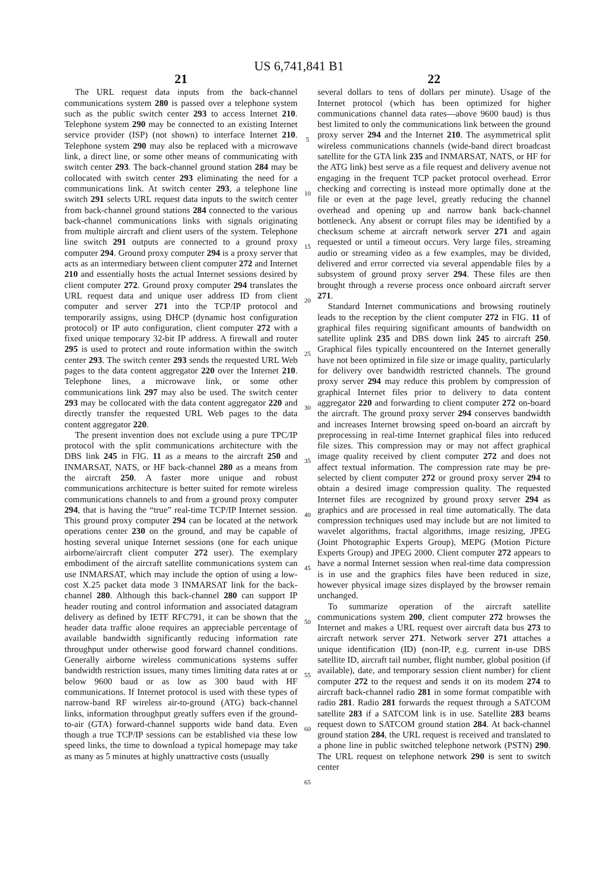US 6,741,841 B1
21
The URL request data inputs from the back-channel communications system 280 is passed over a telephone system such as the public switch center 293 to access Internet 210. Telephone system 290 may be connected to an existing Internet service provider (ISP) (not shown) to interface Internet 210. Telephone system 290 may also be replaced with a microwave link, a direct line, or some other means of communicating with switch center 293. The back-channel ground station 284 may be collocated with switch center 293 eliminating the need for a communications link. At switch center 293, a telephone line switch 291 selects URL request data inputs to the switch center from back-channel ground stations 284 connected to the various back-channel communications links with signals originating from multiple aircraft and client users of the system. Telephone line switch 291 outputs are connected to a ground proxy computer 294. Ground proxy computer 294 is a proxy server that acts as an intermediary between client computer 272 and Internet 210 and essentially hosts the actual Internet sessions desired by client computer 272. Ground proxy computer 294 translates the URL request data and unique user address ID from client computer and server 271 into the TCP/IP protocol and temporarily assigns, using DHCP (dynamic host configuration protocol) or IP auto configuration, client computer 272 with a fixed unique temporary 32-bit IP address. A firewall and router 295 is used to protect and route information within the switch center 293. The switch center 293 sends the requested URL Web pages to the data content aggregator 220 over the Internet 210. Telephone lines, a microwave link, or some other communications link 297 may also be used. The switch center 293 may be collocated with the data content aggregator 220 and directly transfer the requested URL Web pages to the data content aggregator 220.
The present invention does not exclude using a pure TPC/IP protocol with the split communications architecture with the DBS link 245 in FIG. 11 as a means to the aircraft 250 and INMARSAT, NATS, or HF back-channel 280 as a means from the aircraft 250. A faster more unique and robust communications architecture is better suited for remote wireless communications channels to and from a ground proxy computer 294, that is having the “true” real-time TCP/IP Internet session. This ground proxy computer 294 can be located at the network operations center 230 on the ground, and may be capable of hosting several unique Internet sessions (one for each unique airborne/aircraft client computer 272 user). The exemplary embodiment of the aircraft satellite communications system can use INMARSAT, which may include the option of using a low-cost X.25 packet data mode 3 INMARSAT link for the back-channel 280. Although this back-channel 280 can support IP header routing and control information and associated datagram delivery as defined by IETF RFC791, it can be shown that the header data traffic alone requires an appreciable percentage of available bandwidth significantly reducing information rate throughput under otherwise good forward channel conditions. Generally airborne wireless communications systems suffer bandwidth restriction issues, many times limiting data rates at or below 9600 baud or as low as 300 baud with HF communications. If Internet protocol is used with these types of narrow-band RF wireless air-to-ground (ATG) back-channel links, information throughput greatly suffers even if the ground-to-air (GTA) forward-channel supports wide band data. Even though a true TCP/IP sessions can be established via these low speed links, the time to download a typical homepage may take as many as 5 minutes at highly unattractive costs (usually
5
10
15
20
25
30
35
40
45
50
55
60
65
22
several dollars to tens of dollars per minute). Usage of the Internet protocol (which has been optimized for higher communications channel data rates—above 9600 baud) is thus best limited to only the communications link between the ground proxy server 294 and the Internet 210. The asymmetrical split wireless communications channels (wide-band direct broadcast satellite for the GTA link 235 and INMARSAT, NATS, or HF for the ATG link) best serve as a file request and delivery avenue not engaging in the frequent TCP packet protocol overhead. Error checking and correcting is instead more optimally done at the file or even at the page level, greatly reducing the channel overhead and opening up and narrow bank back-channel bottleneck. Any absent or corrupt files may be identified by a checksum scheme at aircraft network server 271 and again requested or until a timeout occurs. Very large files, streaming audio or streaming video as a few examples, may be divided, delivered and error corrected via several appendable files by a subsystem of ground proxy server 294. These files are then brought through a reverse process once onboard aircraft server 271.
Standard Internet communications and browsing routinely leads to the reception by the client computer 272 in FIG. 11 of graphical files requiring significant amounts of bandwidth on satellite uplink 235 and DBS down link 245 to aircraft 250. Graphical files typically encountered on the Internet generally have not been optimized in file size or image quality, particularly for delivery over bandwidth restricted channels. The ground proxy server 294 may reduce this problem by compression of graphical Internet files prior to delivery to data content aggregator 220 and forwarding to client computer 272 on-board the aircraft. The ground proxy server 294 conserves bandwidth and increases Internet browsing speed on-board an aircraft by preprocessing in real-time Internet graphical files into reduced file sizes. This compression may or may not affect graphical image quality received by client computer 272 and does not affect textual information. The compression rate may be pre-selected by client computer 272 or ground proxy server 294 to obtain a desired image compression quality. The requested Internet files are recognized by ground proxy server 294 as graphics and are processed in real time automatically. The data compression techniques used may include but are not limited to wavelet algorithms, fractal algorithms, image resizing, JPEG (Joint Photographic Experts Group), MEPG (Motion Picture Experts Group) and JPEG 2000. Client computer 272 appears to have a normal Internet session when real-time data compression is in use and the graphics files have been reduced in size, however physical image sizes displayed by the browser remain unchanged.
To summarize operation of the aircraft satellite communications system 200, client computer 272 browses the Internet and makes a URL request over aircraft data bus 273 to aircraft network server 271. Network server 271 attaches a unique identification (ID) (non-IP, e.g. current in-use DBS satellite ID, aircraft tail number, flight number, global position (if available), date, and temporary session client number) for client computer 272 to the request and sends it on its modem 274 to aircraft back-channel radio 281 in some format compatible with radio 281. Radio 281 forwards the request through a SATCOM satellite 283 if a SATCOM link is in use. Satellite 283 beams request down to SATCOM ground station 284. At back-channel ground station 284, the URL request is received and translated to a phone line in public switched telephone network (PSTN) 290. The URL request on telephone network 290 is sent to switch center